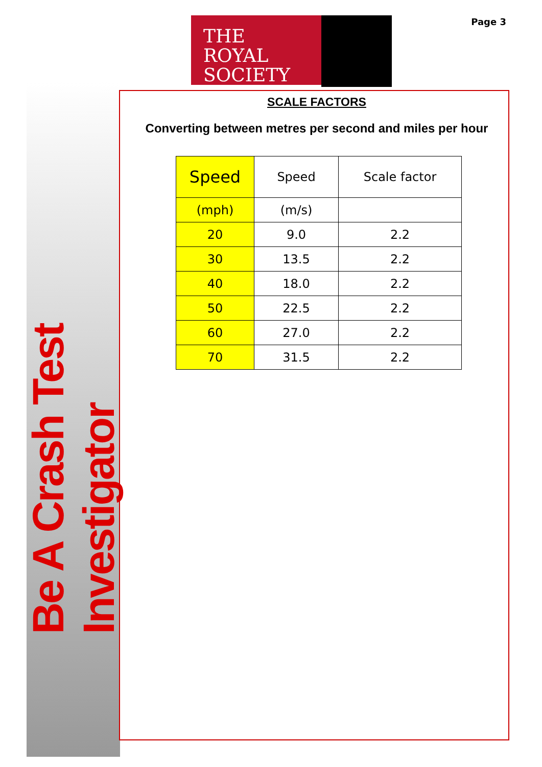Be A Crash Test Investigator
THE
ROYAL
SOCIETY
Page 3
SCALE FACTORS
Converting between metres per second and miles per hour
| Speed | Speed | Scale factor |
| --- | --- | --- |
| (mph) | (m/s) | |
| 20 | 9.0 | 2.2 |
| 30 | 13.5 | 2.2 |
| 40 | 18.0 | 2.2 |
| 50 | 22.5 | 2.2 |
| 60 | 27.0 | 2.2 |
| 70 | 31.5 | 2.2 |